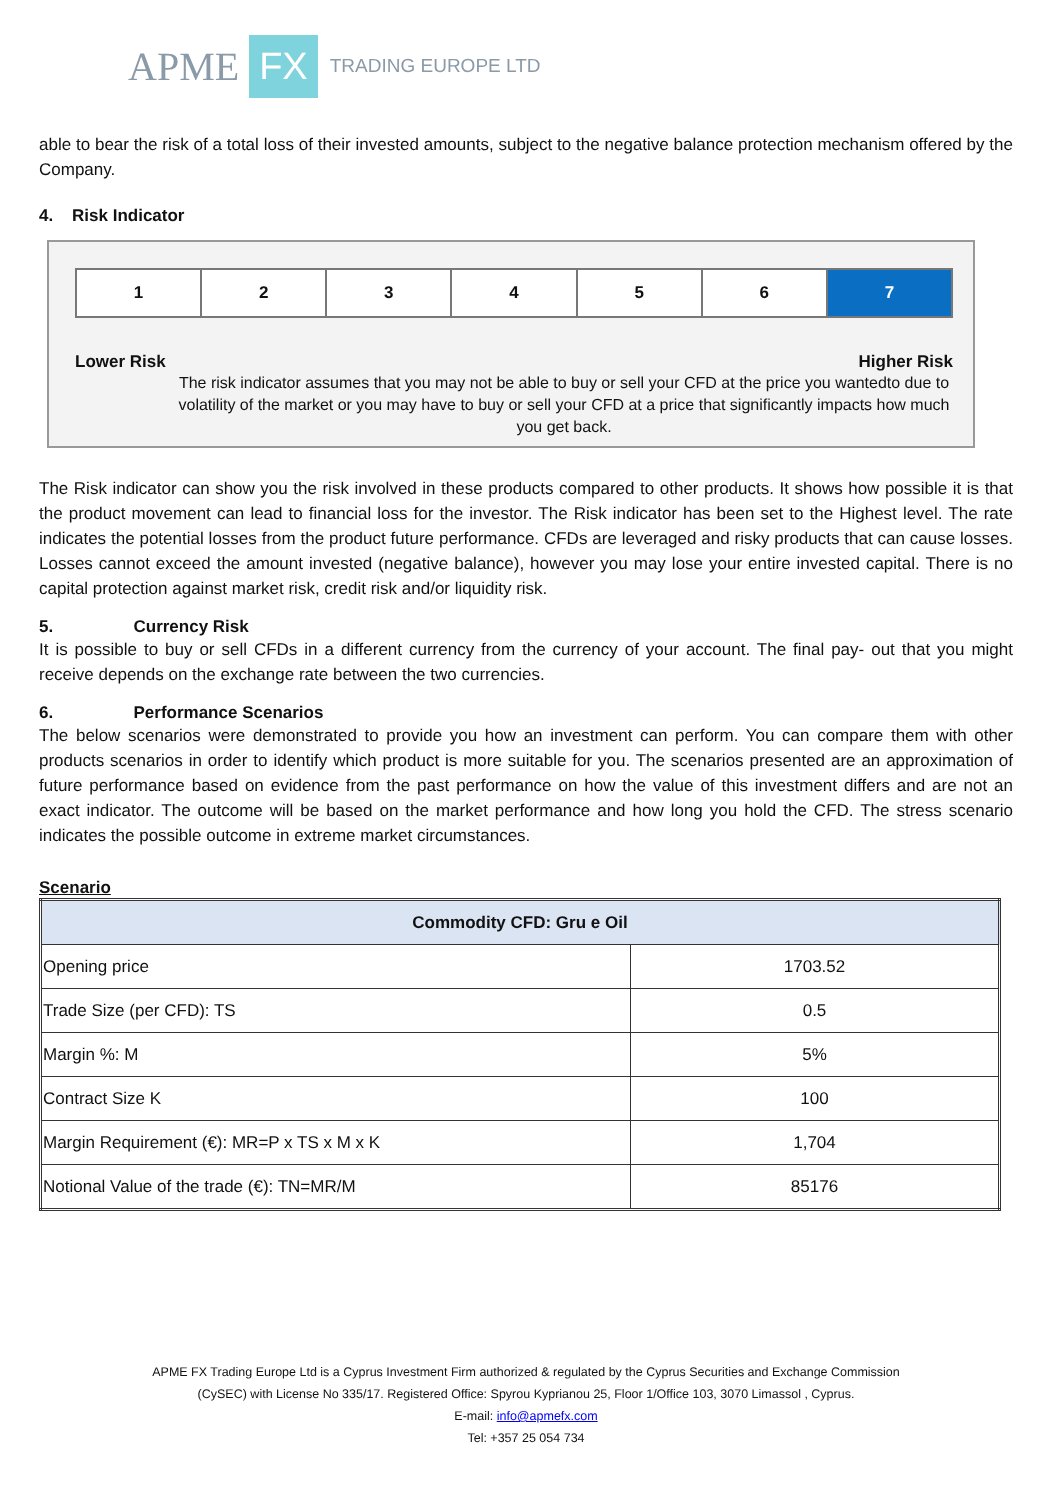APME FX TRADING EUROPE LTD
able to bear the risk of a total loss of their invested amounts, subject to the negative balance protection mechanism offered by the Company.
4. Risk Indicator
| 1 | 2 | 3 | 4 | 5 | 6 | 7 |
Lower Risk Higher Risk
The risk indicator assumes that you may not be able to buy or sell your CFD at the price you wantedto due to volatility of the market or you may have to buy or sell your CFD at a price that significantly impacts how much you get back.
The Risk indicator can show you the risk involved in these products compared to other products. It shows how possible it is that the product movement can lead to financial loss for the investor. The Risk indicator has been set to the Highest level. The rate indicates the potential losses from the product future performance. CFDs are leveraged and risky products that can cause losses. Losses cannot exceed the amount invested (negative balance), however you may lose your entire invested capital. There is no capital protection against market risk, credit risk and/or liquidity risk.
5. Currency Risk
It is possible to buy or sell CFDs in a different currency from the currency of your account. The final pay- out that you might receive depends on the exchange rate between the two currencies.
6. Performance Scenarios
The below scenarios were demonstrated to provide you how an investment can perform. You can compare them with other products scenarios in order to identify which product is more suitable for you. The scenarios presented are an approximation of future performance based on evidence from the past performance on how the value of this investment differs and are not an exact indicator. The outcome will be based on the market performance and how long you hold the CFD. The stress scenario indicates the possible outcome in extreme market circumstances.
Scenario
| Commodity CFD: Gru e Oil | |
| --- | --- |
| Opening price | 1703.52 |
| Trade Size (per CFD): TS | 0.5 |
| Margin %: M | 5% |
| Contract Size K | 100 |
| Margin Requirement (€): MR=P x TS x M x K | 1,704 |
| Notional Value of the trade (€): TN=MR/M | 85176 |
APME FX Trading Europe Ltd is a Cyprus Investment Firm authorized & regulated by the Cyprus Securities and Exchange Commission
(CySEC) with License No 335/17. Registered Office: Spyrou Kyprianou 25, Floor 1/Office 103, 3070 Limassol , Cyprus.
E-mail: info@apmefx.com
Tel: +357 25 054 734